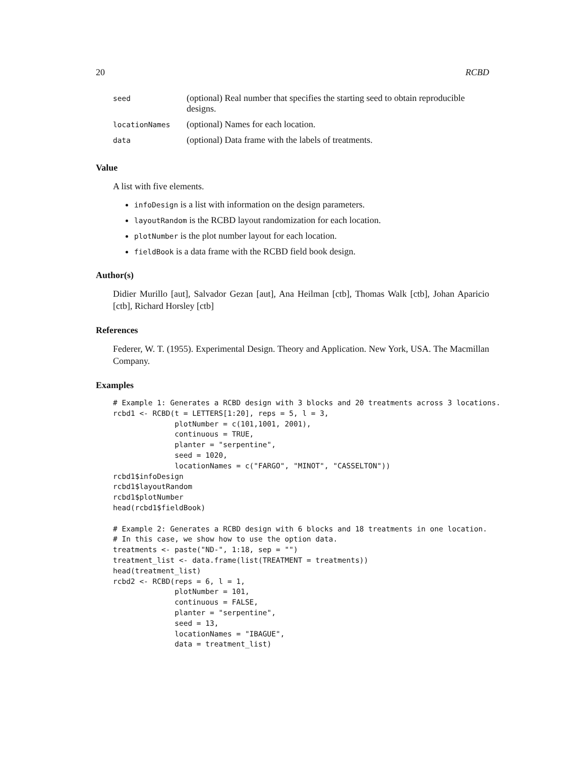20 RCBD
| seed | (optional) Real number that specifies the starting seed to obtain reproducible designs. |
| locationNames | (optional) Names for each location. |
| data | (optional) Data frame with the labels of treatments. |
Value
A list with five elements.
infoDesign is a list with information on the design parameters.
layoutRandom is the RCBD layout randomization for each location.
plotNumber is the plot number layout for each location.
fieldBook is a data frame with the RCBD field book design.
Author(s)
Didier Murillo [aut], Salvador Gezan [aut], Ana Heilman [ctb], Thomas Walk [ctb], Johan Aparicio [ctb], Richard Horsley [ctb]
References
Federer, W. T. (1955). Experimental Design. Theory and Application. New York, USA. The Macmillan Company.
Examples
# Example 1: Generates a RCBD design with 3 blocks and 20 treatments across 3 locations.
rcbd1 <- RCBD(t = LETTERS[1:20], reps = 5, l = 3,
              plotNumber = c(101,1001, 2001),
              continuous = TRUE,
              planter = "serpentine",
              seed = 1020,
              locationNames = c("FARGO", "MINOT", "CASSELTON"))
rcbd1$infoDesign
rcbd1$layoutRandom
rcbd1$plotNumber
head(rcbd1$fieldBook)

# Example 2: Generates a RCBD design with 6 blocks and 18 treatments in one location.
# In this case, we show how to use the option data.
treatments <- paste("ND-", 1:18, sep = "")
treatment_list <- data.frame(list(TREATMENT = treatments))
head(treatment_list)
rcbd2 <- RCBD(reps = 6, l = 1,
              plotNumber = 101,
              continuous = FALSE,
              planter = "serpentine",
              seed = 13,
              locationNames = "IBAGUE",
              data = treatment_list)